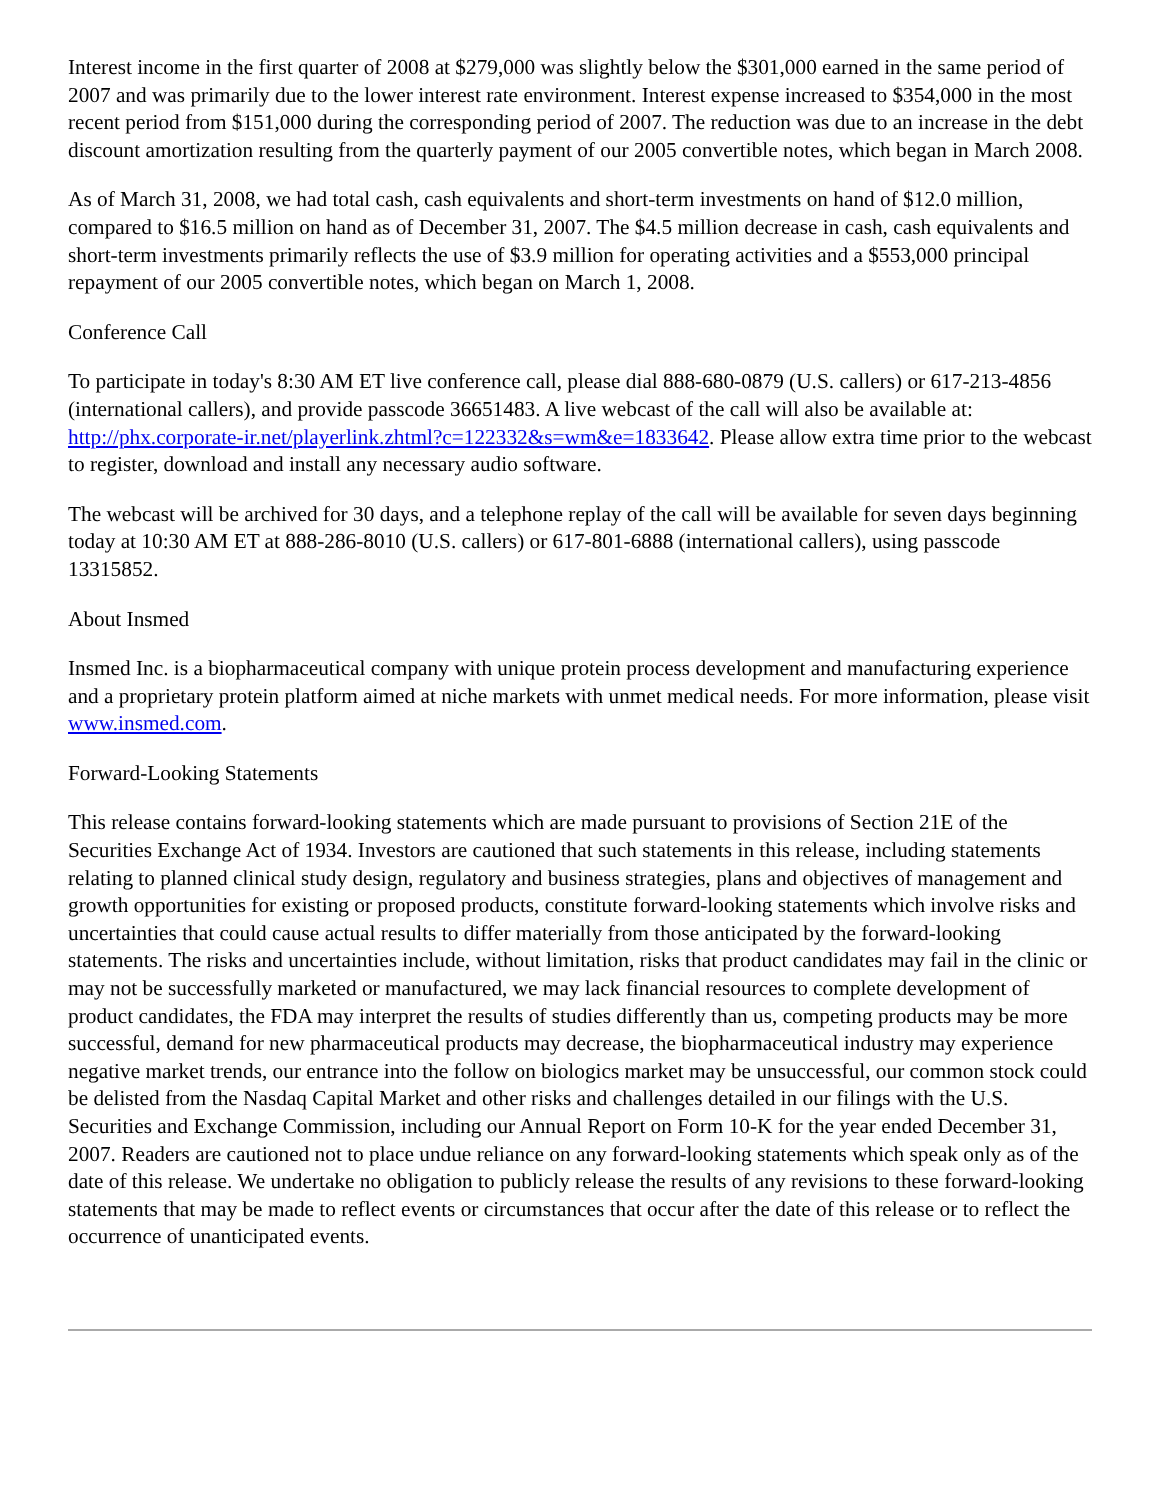Interest income in the first quarter of 2008 at $279,000 was slightly below the $301,000 earned in the same period of 2007 and was primarily due to the lower interest rate environment. Interest expense increased to $354,000 in the most recent period from $151,000 during the corresponding period of 2007. The reduction was due to an increase in the debt discount amortization resulting from the quarterly payment of our 2005 convertible notes, which began in March 2008.
As of March 31, 2008, we had total cash, cash equivalents and short-term investments on hand of $12.0 million, compared to $16.5 million on hand as of December 31, 2007. The $4.5 million decrease in cash, cash equivalents and short-term investments primarily reflects the use of $3.9 million for operating activities and a $553,000 principal repayment of our 2005 convertible notes, which began on March 1, 2008.
Conference Call
To participate in today's 8:30 AM ET live conference call, please dial 888-680-0879 (U.S. callers) or 617-213-4856 (international callers), and provide passcode 36651483. A live webcast of the call will also be available at: http://phx.corporate-ir.net/playerlink.zhtml?c=122332&s=wm&e=1833642. Please allow extra time prior to the webcast to register, download and install any necessary audio software.
The webcast will be archived for 30 days, and a telephone replay of the call will be available for seven days beginning today at 10:30 AM ET at 888-286-8010 (U.S. callers) or 617-801-6888 (international callers), using passcode 13315852.
About Insmed
Insmed Inc. is a biopharmaceutical company with unique protein process development and manufacturing experience and a proprietary protein platform aimed at niche markets with unmet medical needs. For more information, please visit www.insmed.com.
Forward-Looking Statements
This release contains forward-looking statements which are made pursuant to provisions of Section 21E of the Securities Exchange Act of 1934. Investors are cautioned that such statements in this release, including statements relating to planned clinical study design, regulatory and business strategies, plans and objectives of management and growth opportunities for existing or proposed products, constitute forward-looking statements which involve risks and uncertainties that could cause actual results to differ materially from those anticipated by the forward-looking statements. The risks and uncertainties include, without limitation, risks that product candidates may fail in the clinic or may not be successfully marketed or manufactured, we may lack financial resources to complete development of product candidates, the FDA may interpret the results of studies differently than us, competing products may be more successful, demand for new pharmaceutical products may decrease, the biopharmaceutical industry may experience negative market trends, our entrance into the follow on biologics market may be unsuccessful, our common stock could be delisted from the Nasdaq Capital Market and other risks and challenges detailed in our filings with the U.S. Securities and Exchange Commission, including our Annual Report on Form 10-K for the year ended December 31, 2007. Readers are cautioned not to place undue reliance on any forward-looking statements which speak only as of the date of this release. We undertake no obligation to publicly release the results of any revisions to these forward-looking statements that may be made to reflect events or circumstances that occur after the date of this release or to reflect the occurrence of unanticipated events.